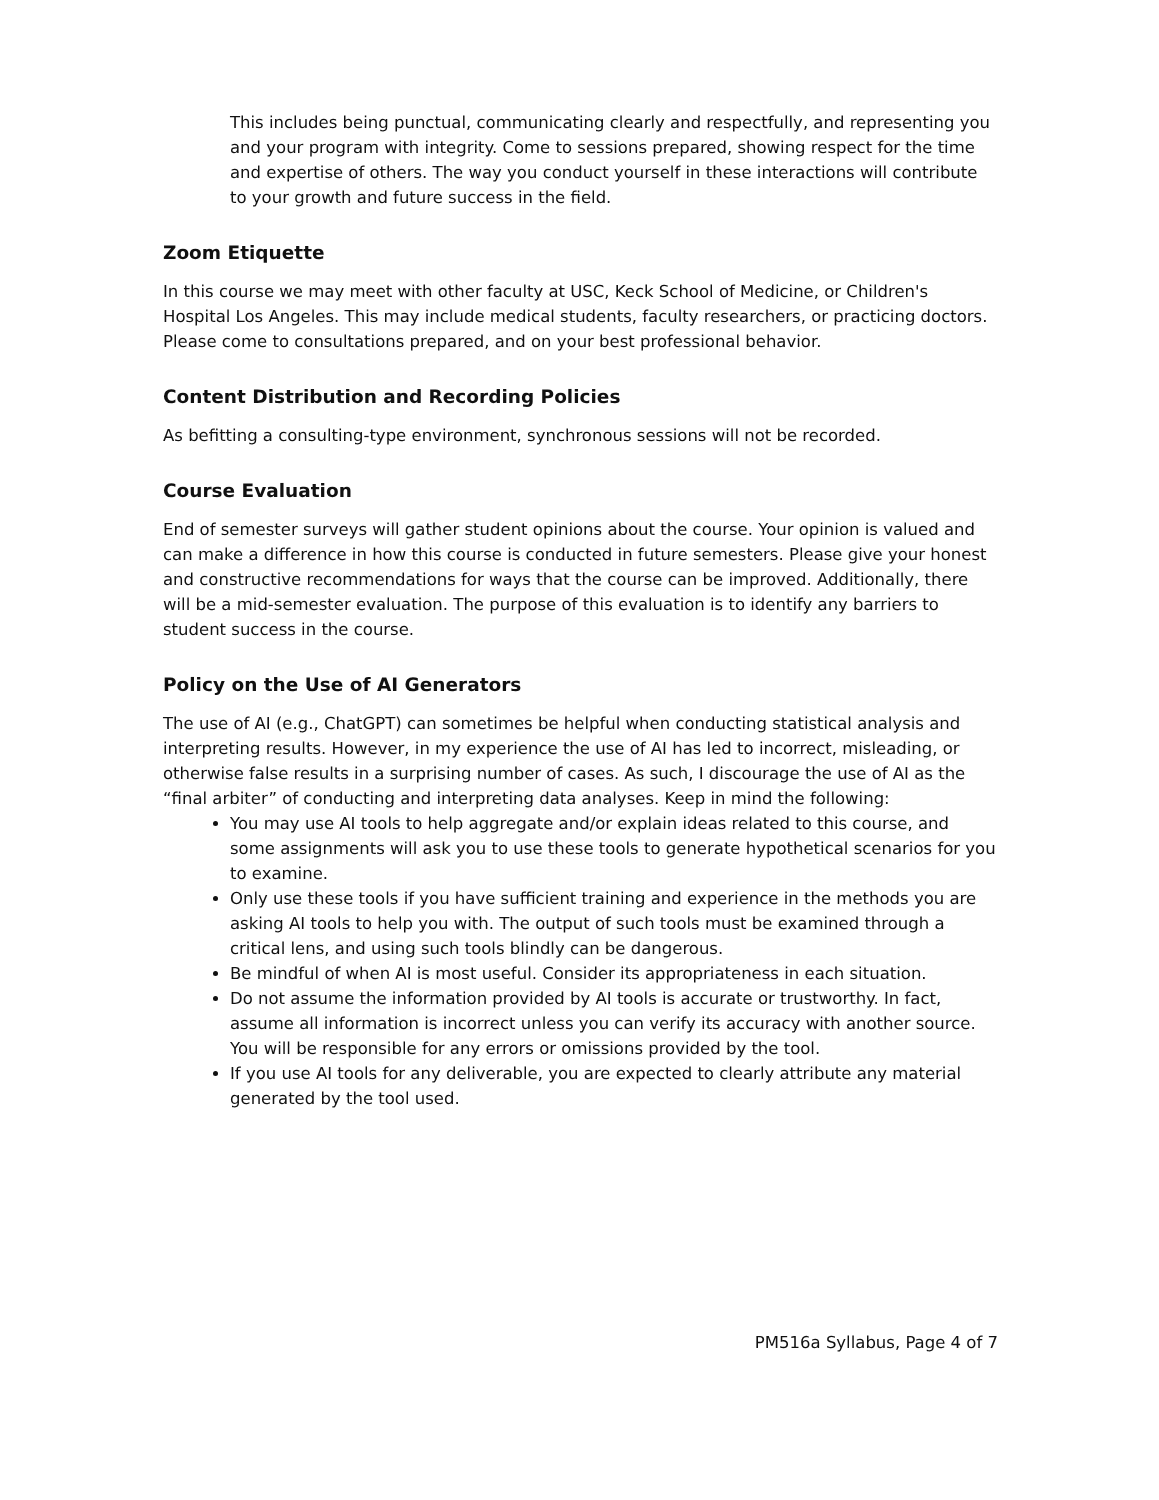This includes being punctual, communicating clearly and respectfully, and representing you and your program with integrity. Come to sessions prepared, showing respect for the time and expertise of others. The way you conduct yourself in these interactions will contribute to your growth and future success in the field.
Zoom Etiquette
In this course we may meet with other faculty at USC, Keck School of Medicine, or Children's Hospital Los Angeles. This may include medical students, faculty researchers, or practicing doctors. Please come to consultations prepared, and on your best professional behavior.
Content Distribution and Recording Policies
As befitting a consulting-type environment, synchronous sessions will not be recorded.
Course Evaluation
End of semester surveys will gather student opinions about the course. Your opinion is valued and can make a difference in how this course is conducted in future semesters. Please give your honest and constructive recommendations for ways that the course can be improved. Additionally, there will be a mid-semester evaluation. The purpose of this evaluation is to identify any barriers to student success in the course.
Policy on the Use of AI Generators
The use of AI (e.g., ChatGPT) can sometimes be helpful when conducting statistical analysis and interpreting results. However, in my experience the use of AI has led to incorrect, misleading, or otherwise false results in a surprising number of cases. As such, I discourage the use of AI as the “final arbiter” of conducting and interpreting data analyses. Keep in mind the following:
You may use AI tools to help aggregate and/or explain ideas related to this course, and some assignments will ask you to use these tools to generate hypothetical scenarios for you to examine.
Only use these tools if you have sufficient training and experience in the methods you are asking AI tools to help you with. The output of such tools must be examined through a critical lens, and using such tools blindly can be dangerous.
Be mindful of when AI is most useful. Consider its appropriateness in each situation.
Do not assume the information provided by AI tools is accurate or trustworthy. In fact, assume all information is incorrect unless you can verify its accuracy with another source. You will be responsible for any errors or omissions provided by the tool.
If you use AI tools for any deliverable, you are expected to clearly attribute any material generated by the tool used.
PM516a Syllabus, Page 4 of 7